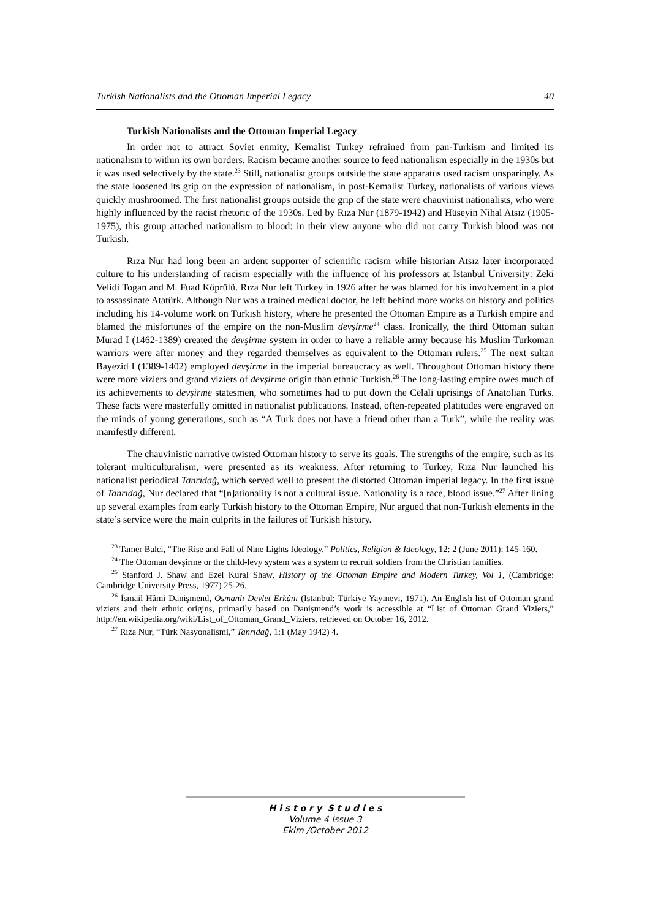Turkish Nationalists and the Ottoman Imperial Legacy 40
Turkish Nationalists and the Ottoman Imperial Legacy
In order not to attract Soviet enmity, Kemalist Turkey refrained from pan-Turkism and limited its nationalism to within its own borders. Racism became another source to feed nationalism especially in the 1930s but it was used selectively by the state.<sup>23</sup> Still, nationalist groups outside the state apparatus used racism unsparingly. As the state loosened its grip on the expression of nationalism, in post-Kemalist Turkey, nationalists of various views quickly mushroomed. The first nationalist groups outside the grip of the state were chauvinist nationalists, who were highly influenced by the racist rhetoric of the 1930s. Led by Rıza Nur (1879-1942) and Hüseyin Nihal Atsız (1905-1975), this group attached nationalism to blood: in their view anyone who did not carry Turkish blood was not Turkish.
Rıza Nur had long been an ardent supporter of scientific racism while historian Atsız later incorporated culture to his understanding of racism especially with the influence of his professors at Istanbul University: Zeki Velidi Togan and M. Fuad Köprülü. Rıza Nur left Turkey in 1926 after he was blamed for his involvement in a plot to assassinate Atatürk. Although Nur was a trained medical doctor, he left behind more works on history and politics including his 14-volume work on Turkish history, where he presented the Ottoman Empire as a Turkish empire and blamed the misfortunes of the empire on the non-Muslim devşirme<sup>24</sup> class. Ironically, the third Ottoman sultan Murad I (1462-1389) created the devşirme system in order to have a reliable army because his Muslim Turkoman warriors were after money and they regarded themselves as equivalent to the Ottoman rulers.<sup>25</sup> The next sultan Bayezid I (1389-1402) employed devşirme in the imperial bureaucracy as well. Throughout Ottoman history there were more viziers and grand viziers of devşirme origin than ethnic Turkish.<sup>26</sup> The long-lasting empire owes much of its achievements to devşirme statesmen, who sometimes had to put down the Celali uprisings of Anatolian Turks. These facts were masterfully omitted in nationalist publications. Instead, often-repeated platitudes were engraved on the minds of young generations, such as “A Turk does not have a friend other than a Turk”, while the reality was manifestly different.
The chauvinistic narrative twisted Ottoman history to serve its goals. The strengths of the empire, such as its tolerant multiculturalism, were presented as its weakness. After returning to Turkey, Rıza Nur launched his nationalist periodical Tanrıdağ, which served well to present the distorted Ottoman imperial legacy. In the first issue of Tanrıdağ, Nur declared that “[n]ationality is not a cultural issue. Nationality is a race, blood issue.”<sup>27</sup> After lining up several examples from early Turkish history to the Ottoman Empire, Nur argued that non-Turkish elements in the state’s service were the main culprits in the failures of Turkish history.
<sup>23</sup> Tamer Balci, “The Rise and Fall of Nine Lights Ideology,” Politics, Religion & Ideology, 12: 2 (June 2011): 145-160.
<sup>24</sup> The Ottoman devşirme or the child-levy system was a system to recruit soldiers from the Christian families.
<sup>25</sup> Stanford J. Shaw and Ezel Kural Shaw, History of the Ottoman Empire and Modern Turkey, Vol 1, (Cambridge: Cambridge University Press, 1977) 25-26.
<sup>26</sup> İsmail Hâmi Danişmend, Osmanlı Devlet Erkânı (Istanbul: Türkiye Yayınevi, 1971). An English list of Ottoman grand viziers and their ethnic origins, primarily based on Danişmend’s work is accessible at “List of Ottoman Grand Viziers,” http://en.wikipedia.org/wiki/List_of_Ottoman_Grand_Viziers, retrieved on October 16, 2012.
<sup>27</sup> Rıza Nur, “Türk Nasyonalismi,” Tanrıdağ, 1:1 (May 1942) 4.
H i s t o r y S t u d i e s
Volume 4 Issue 3
Ekim /October 2012